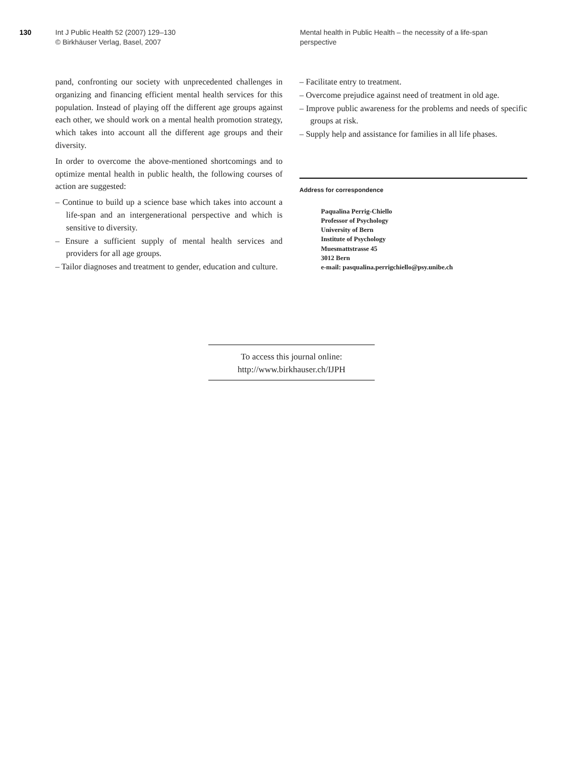130 Int J Public Health 52 (2007) 129–130
© Birkhäuser Verlag, Basel, 2007
Mental health in Public Health – the necessity of a life-span perspective
pand, confronting our society with unprecedented challenges in organizing and financing efficient mental health services for this population. Instead of playing off the different age groups against each other, we should work on a mental health promotion strategy, which takes into account all the different age groups and their diversity.
In order to overcome the above-mentioned shortcomings and to optimize mental health in public health, the following courses of action are suggested:
– Continue to build up a science base which takes into account a life-span and an intergenerational perspective and which is sensitive to diversity.
– Ensure a sufficient supply of mental health services and providers for all age groups.
– Tailor diagnoses and treatment to gender, education and culture.
– Facilitate entry to treatment.
– Overcome prejudice against need of treatment in old age.
– Improve public awareness for the problems and needs of specific groups at risk.
– Supply help and assistance for families in all life phases.
Address for correspondence
Paqualina Perrig-Chiello
Professor of Psychology
University of Bern
Institute of Psychology
Muesmattstrasse 45
3012 Bern
e-mail: pasqualina.perrigchiello@psy.unibe.ch
To access this journal online:
http://www.birkhauser.ch/IJPH